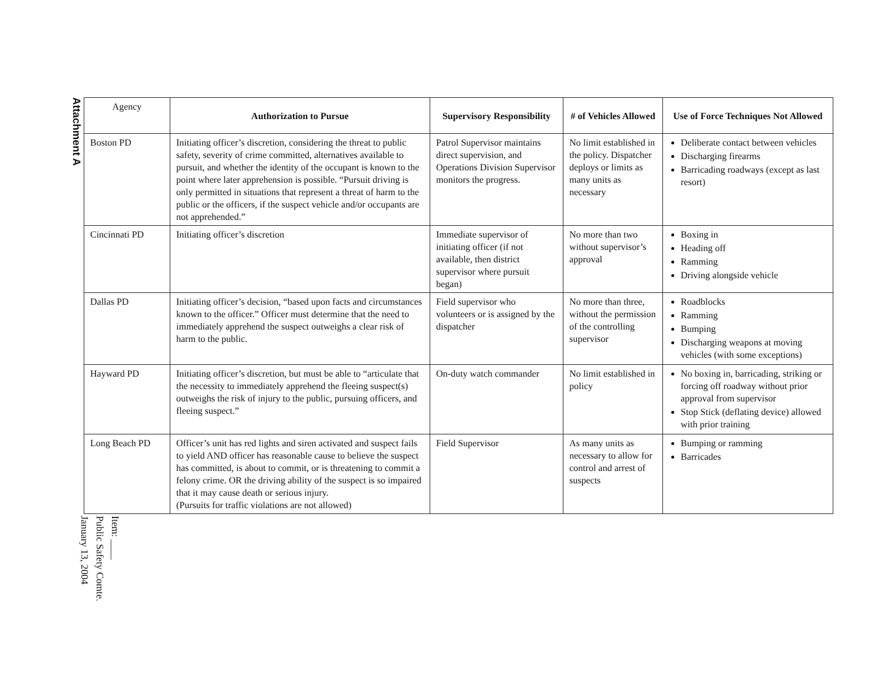Attachment A
| Agency | Authorization to Pursue | Supervisory Responsibility | # of Vehicles Allowed | Use of Force Techniques Not Allowed |
| --- | --- | --- | --- | --- |
| Boston PD | Initiating officer’s discretion, considering the threat to public safety, severity of crime committed, alternatives available to pursuit, and whether the identity of the occupant is known to the point where later apprehension is possible. “Pursuit driving is only permitted in situations that represent a threat of harm to the public or the officers, if the suspect vehicle and/or occupants are not apprehended.” | Patrol Supervisor maintains direct supervision, and Operations Division Supervisor monitors the progress. | No limit established in the policy. Dispatcher deploys or limits as many units as necessary | Deliberate contact between vehicles Discharging firearms Barricading roadways (except as last resort) |
| Cincinnati PD | Initiating officer’s discretion | Immediate supervisor of initiating officer (if not available, then district supervisor where pursuit began) | No more than two without supervisor’s approval | Boxing in Heading off Ramming Driving alongside vehicle |
| Dallas PD | Initiating officer’s decision, “based upon facts and circumstances known to the officer.” Officer must determine that the need to immediately apprehend the suspect outweighs a clear risk of harm to the public. | Field supervisor who volunteers or is assigned by the dispatcher | No more than three, without the permission of the controlling supervisor | Roadblocks Ramming Bumping Discharging weapons at moving vehicles (with some exceptions) |
| Hayward PD | Initiating officer’s discretion, but must be able to “articulate that the necessity to immediately apprehend the fleeing suspect(s) outweighs the risk of injury to the public, pursuing officers, and fleeing suspect.” | On-duty watch commander | No limit established in policy | No boxing in, barricading, striking or forcing off roadway without prior approval from supervisor Stop Stick (deflating device) allowed with prior training |
| Long Beach PD | Officer’s unit has red lights and siren activated and suspect fails to yield AND officer has reasonable cause to believe the suspect has committed, is about to commit, or is threatening to commit a felony crime. OR the driving ability of the suspect is so impaired that it may cause death or serious injury. (Pursuits for traffic violations are not allowed) | Field Supervisor | As many units as necessary to allow for control and arrest of suspects | Bumping or ramming Barricades |
Item: ____
Public Safety Comte.
January 13, 2004